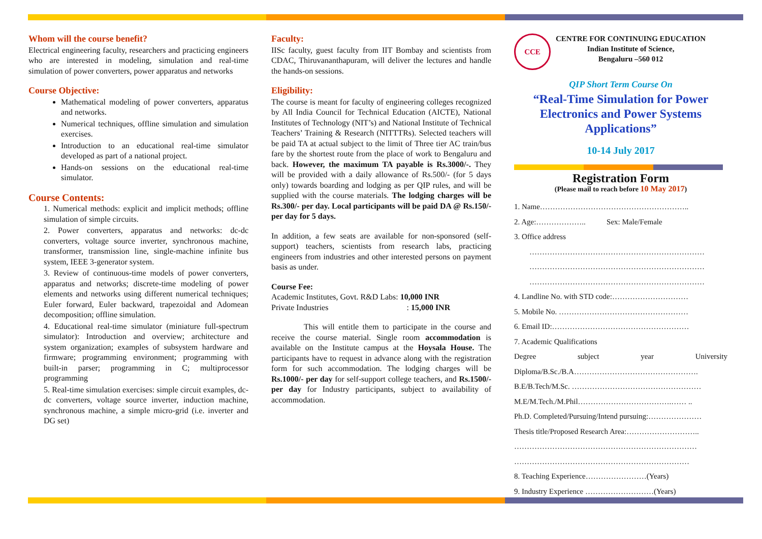Whom will the course benefit?
Electrical engineering faculty, researchers and practicing engineers who are interested in modeling, simulation and real-time simulation of power converters, power apparatus and networks
Course Objective:
Mathematical modeling of power converters, apparatus and networks.
Numerical techniques, offline simulation and simulation exercises.
Introduction to an educational real-time simulator developed as part of a national project.
Hands-on sessions on the educational real-time simulator.
Course Contents:
1. Numerical methods: explicit and implicit methods; offline simulation of simple circuits.
2. Power converters, apparatus and networks: dc-dc converters, voltage source inverter, synchronous machine, transformer, transmission line, single-machine infinite bus system, IEEE 3-generator system.
3. Review of continuous-time models of power converters, apparatus and networks; discrete-time modeling of power elements and networks using different numerical techniques; Euler forward, Euler backward, trapezoidal and Adomean decomposition; offline simulation.
4. Educational real-time simulator (miniature full-spectrum simulator): Introduction and overview; architecture and system organization; examples of subsystem hardware and firmware; programming environment; programming with built-in parser; programming in C; multiprocessor programming
5. Real-time simulation exercises: simple circuit examples, dc-dc converters, voltage source inverter, induction machine, synchronous machine, a simple micro-grid (i.e. inverter and DG set)
Faculty:
IISc faculty, guest faculty from IIT Bombay and scientists from CDAC, Thiruvananthapuram, will deliver the lectures and handle the hands-on sessions.
Eligibility:
The course is meant for faculty of engineering colleges recognized by All India Council for Technical Education (AICTE), National Institutes of Technology (NIT’s) and National Institute of Technical Teachers’ Training & Research (NITTTRs). Selected teachers will be paid TA at actual subject to the limit of Three tier AC train/bus fare by the shortest route from the place of work to Bengaluru and back. However, the maximum TA payable is Rs.3000/-. They will be provided with a daily allowance of Rs.500/- (for 5 days only) towards boarding and lodging as per QIP rules, and will be supplied with the course materials. The lodging charges will be Rs.300/- per day. Local participants will be paid DA @ Rs.150/- per day for 5 days.
In addition, a few seats are available for non-sponsored (self-support) teachers, scientists from research labs, practicing engineers from industries and other interested persons on payment basis as under.
Course Fee:
Academic Institutes, Govt. R&D Labs: 10,000 INR
Private Industries : 15,000 INR
This will entitle them to participate in the course and receive the course material. Single room accommodation is available on the Institute campus at the Hoysala House. The participants have to request in advance along with the registration form for such accommodation. The lodging charges will be Rs.1000/- per day for self-support college teachers, and Rs.1500/- per day for Industry participants, subject to availability of accommodation.
CCE
CENTRE FOR CONTINUING EDUCATION
Indian Institute of Science,
Bengaluru –560 012
QIP Short Term Course On
“Real-Time Simulation for Power Electronics and Power Systems Applications”
10-14 July 2017
Registration Form
(Please mail to reach before 10 May 2017)
1. Name…………………………………………………..
2. Age:……………….. Sex: Male/Female
3. Office address
……………………………………………………………
……………………………………………………………
……………………………………………………………
4. Landline No. with STD code:…………………………
5. Mobile No. ……………………………………………
6. Email ID:………………………………………………
7. Academic Qualifications
Degree subject year University
Diploma/B.Sc./B.A………………………………………….
B.E/B.Tech/M.Sc. ……………………………………………
M.E/M.Tech./M.Phil……………………………….…… ..
Ph.D. Completed/Pursuing/Intend pursuing:…………………
Thesis title/Proposed Research Area:………………………..
………………………………………………………………
……………………………………………………………
8. Teaching Experience……………………(Years)
9. Industry Experience ………………………(Years)